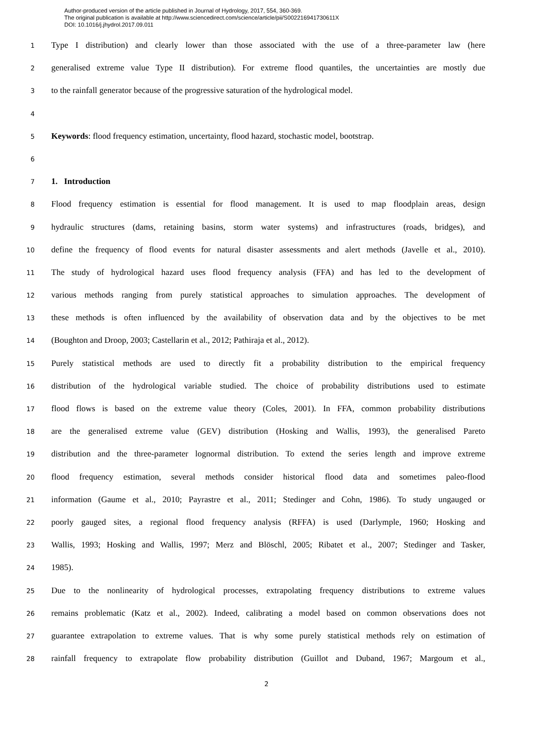Author-produced version of the article published in Journal of Hydrology, 2017, 554, 360-369.
The original publication is available at http://www.sciencedirect.com/science/article/pii/S002216941730611X
DOI: 10.1016/j.jhydrol.2017.09.011
1 Type I distribution) and clearly lower than those associated with the use of a three-parameter law (here
2 generalised extreme value Type II distribution). For extreme flood quantiles, the uncertainties are mostly due
3 to the rainfall generator because of the progressive saturation of the hydrological model.
4
5 Keywords: flood frequency estimation, uncertainty, flood hazard, stochastic model, bootstrap.
6
7 1. Introduction
8 Flood frequency estimation is essential for flood management. It is used to map floodplain areas, design
9 hydraulic structures (dams, retaining basins, storm water systems) and infrastructures (roads, bridges), and
10 define the frequency of flood events for natural disaster assessments and alert methods (Javelle et al., 2010).
11 The study of hydrological hazard uses flood frequency analysis (FFA) and has led to the development of
12 various methods ranging from purely statistical approaches to simulation approaches. The development of
13 these methods is often influenced by the availability of observation data and by the objectives to be met
14 (Boughton and Droop, 2003; Castellarin et al., 2012; Pathiraja et al., 2012).
15 Purely statistical methods are used to directly fit a probability distribution to the empirical frequency
16 distribution of the hydrological variable studied. The choice of probability distributions used to estimate
17 flood flows is based on the extreme value theory (Coles, 2001). In FFA, common probability distributions
18 are the generalised extreme value (GEV) distribution (Hosking and Wallis, 1993), the generalised Pareto
19 distribution and the three-parameter lognormal distribution. To extend the series length and improve extreme
20 flood frequency estimation, several methods consider historical flood data and sometimes paleo-flood
21 information (Gaume et al., 2010; Payrastre et al., 2011; Stedinger and Cohn, 1986). To study ungauged or
22 poorly gauged sites, a regional flood frequency analysis (RFFA) is used (Darlymple, 1960; Hosking and
23 Wallis, 1993; Hosking and Wallis, 1997; Merz and Blöschl, 2005; Ribatet et al., 2007; Stedinger and Tasker,
24 1985).
25 Due to the nonlinearity of hydrological processes, extrapolating frequency distributions to extreme values
26 remains problematic (Katz et al., 2002). Indeed, calibrating a model based on common observations does not
27 guarantee extrapolation to extreme values. That is why some purely statistical methods rely on estimation of
28 rainfall frequency to extrapolate flow probability distribution (Guillot and Duband, 1967; Margoum et al.,
2